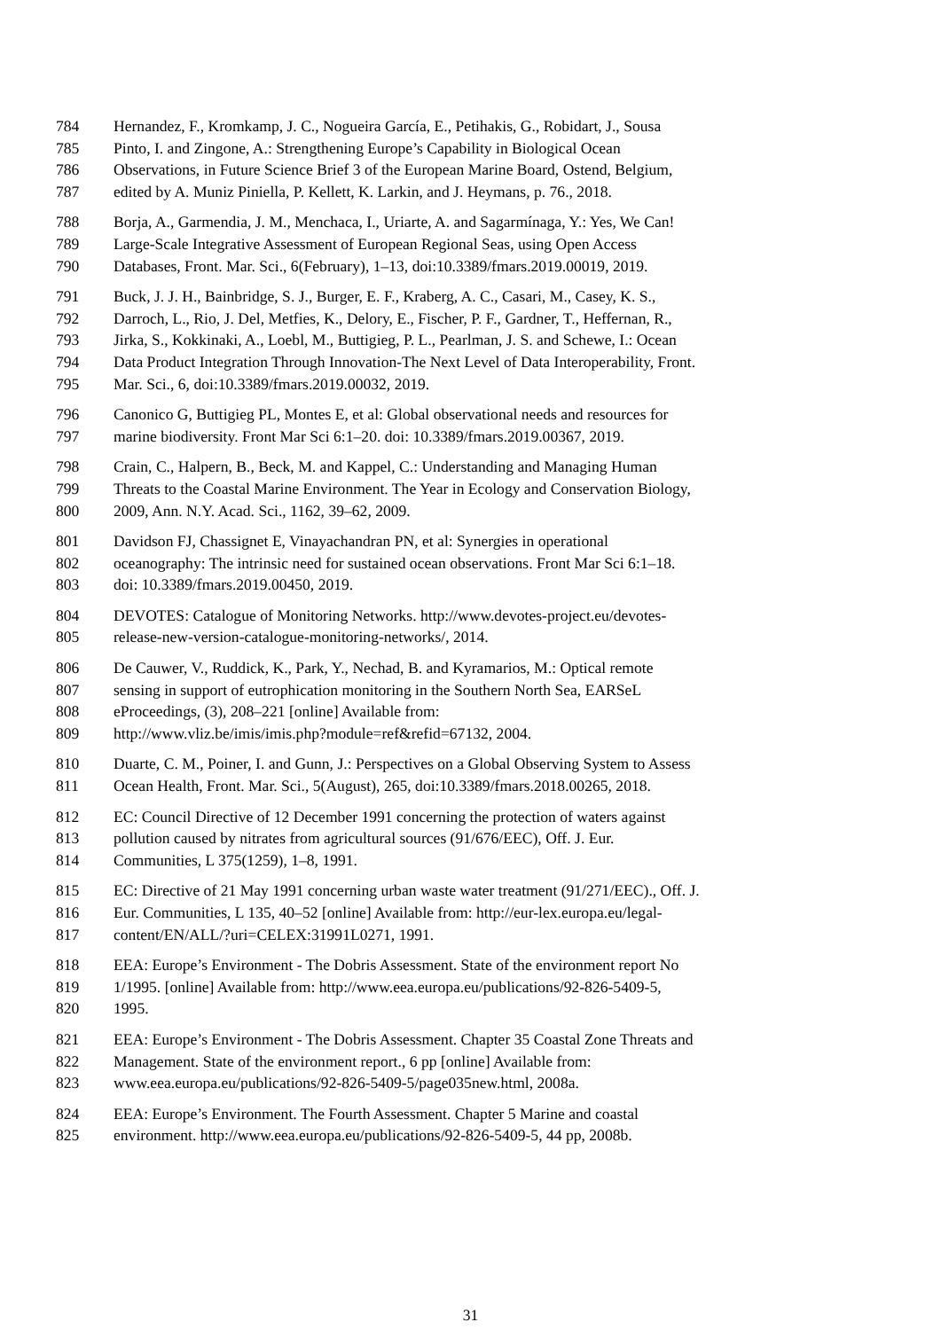784 Hernandez, F., Kromkamp, J. C., Nogueira García, E., Petihakis, G., Robidart, J., Sousa
785 Pinto, I. and Zingone, A.: Strengthening Europe’s Capability in Biological Ocean
786 Observations, in Future Science Brief 3 of the European Marine Board, Ostend, Belgium,
787 edited by A. Muniz Piniella, P. Kellett, K. Larkin, and J. Heymans, p. 76., 2018.
788 Borja, A., Garmendia, J. M., Menchaca, I., Uriarte, A. and Sagarmínaga, Y.: Yes, We Can!
789 Large-Scale Integrative Assessment of European Regional Seas, using Open Access
790 Databases, Front. Mar. Sci., 6(February), 1–13, doi:10.3389/fmars.2019.00019, 2019.
791 Buck, J. J. H., Bainbridge, S. J., Burger, E. F., Kraberg, A. C., Casari, M., Casey, K. S.,
792 Darroch, L., Rio, J. Del, Metfies, K., Delory, E., Fischer, P. F., Gardner, T., Heffernan, R.,
793 Jirka, S., Kokkinaki, A., Loebl, M., Buttigieg, P. L., Pearlman, J. S. and Schewe, I.: Ocean
794 Data Product Integration Through Innovation-The Next Level of Data Interoperability, Front.
795 Mar. Sci., 6, doi:10.3389/fmars.2019.00032, 2019.
796 Canonico G, Buttigieg PL, Montes E, et al: Global observational needs and resources for
797 marine biodiversity. Front Mar Sci 6:1–20. doi: 10.3389/fmars.2019.00367, 2019.
798 Crain, C., Halpern, B., Beck, M. and Kappel, C.: Understanding and Managing Human
799 Threats to the Coastal Marine Environment. The Year in Ecology and Conservation Biology,
800 2009, Ann. N.Y. Acad. Sci., 1162, 39–62, 2009.
801 Davidson FJ, Chassignet E, Vinayachandran PN, et al: Synergies in operational
802 oceanography: The intrinsic need for sustained ocean observations. Front Mar Sci 6:1–18.
803 doi: 10.3389/fmars.2019.00450, 2019.
804 DEVOTES: Catalogue of Monitoring Networks. http://www.devotes-project.eu/devotes-
805 release-new-version-catalogue-monitoring-networks/, 2014.
806 De Cauwer, V., Ruddick, K., Park, Y., Nechad, B. and Kyramarios, M.: Optical remote
807 sensing in support of eutrophication monitoring in the Southern North Sea, EARSeL
808 eProceedings, (3), 208–221 [online] Available from:
809 http://www.vliz.be/imis/imis.php?module=ref&refid=67132, 2004.
810 Duarte, C. M., Poiner, I. and Gunn, J.: Perspectives on a Global Observing System to Assess
811 Ocean Health, Front. Mar. Sci., 5(August), 265, doi:10.3389/fmars.2018.00265, 2018.
812 EC: Council Directive of 12 December 1991 concerning the protection of waters against
813 pollution caused by nitrates from agricultural sources (91/676/EEC), Off. J. Eur.
814 Communities, L 375(1259), 1–8, 1991.
815 EC: Directive of 21 May 1991 concerning urban waste water treatment (91/271/EEC)., Off. J.
816 Eur. Communities, L 135, 40–52 [online] Available from: http://eur-lex.europa.eu/legal-
817 content/EN/ALL/?uri=CELEX:31991L0271, 1991.
818 EEA: Europe’s Environment - The Dobris Assessment. State of the environment report No
819 1/1995. [online] Available from: http://www.eea.europa.eu/publications/92-826-5409-5,
820 1995.
821 EEA: Europe’s Environment - The Dobris Assessment. Chapter 35 Coastal Zone Threats and
822 Management. State of the environment report., 6 pp [online] Available from:
823 www.eea.europa.eu/publications/92-826-5409-5/page035new.html, 2008a.
824 EEA: Europe’s Environment. The Fourth Assessment. Chapter 5 Marine and coastal
825 environment. http://www.eea.europa.eu/publications/92-826-5409-5, 44 pp, 2008b.
31